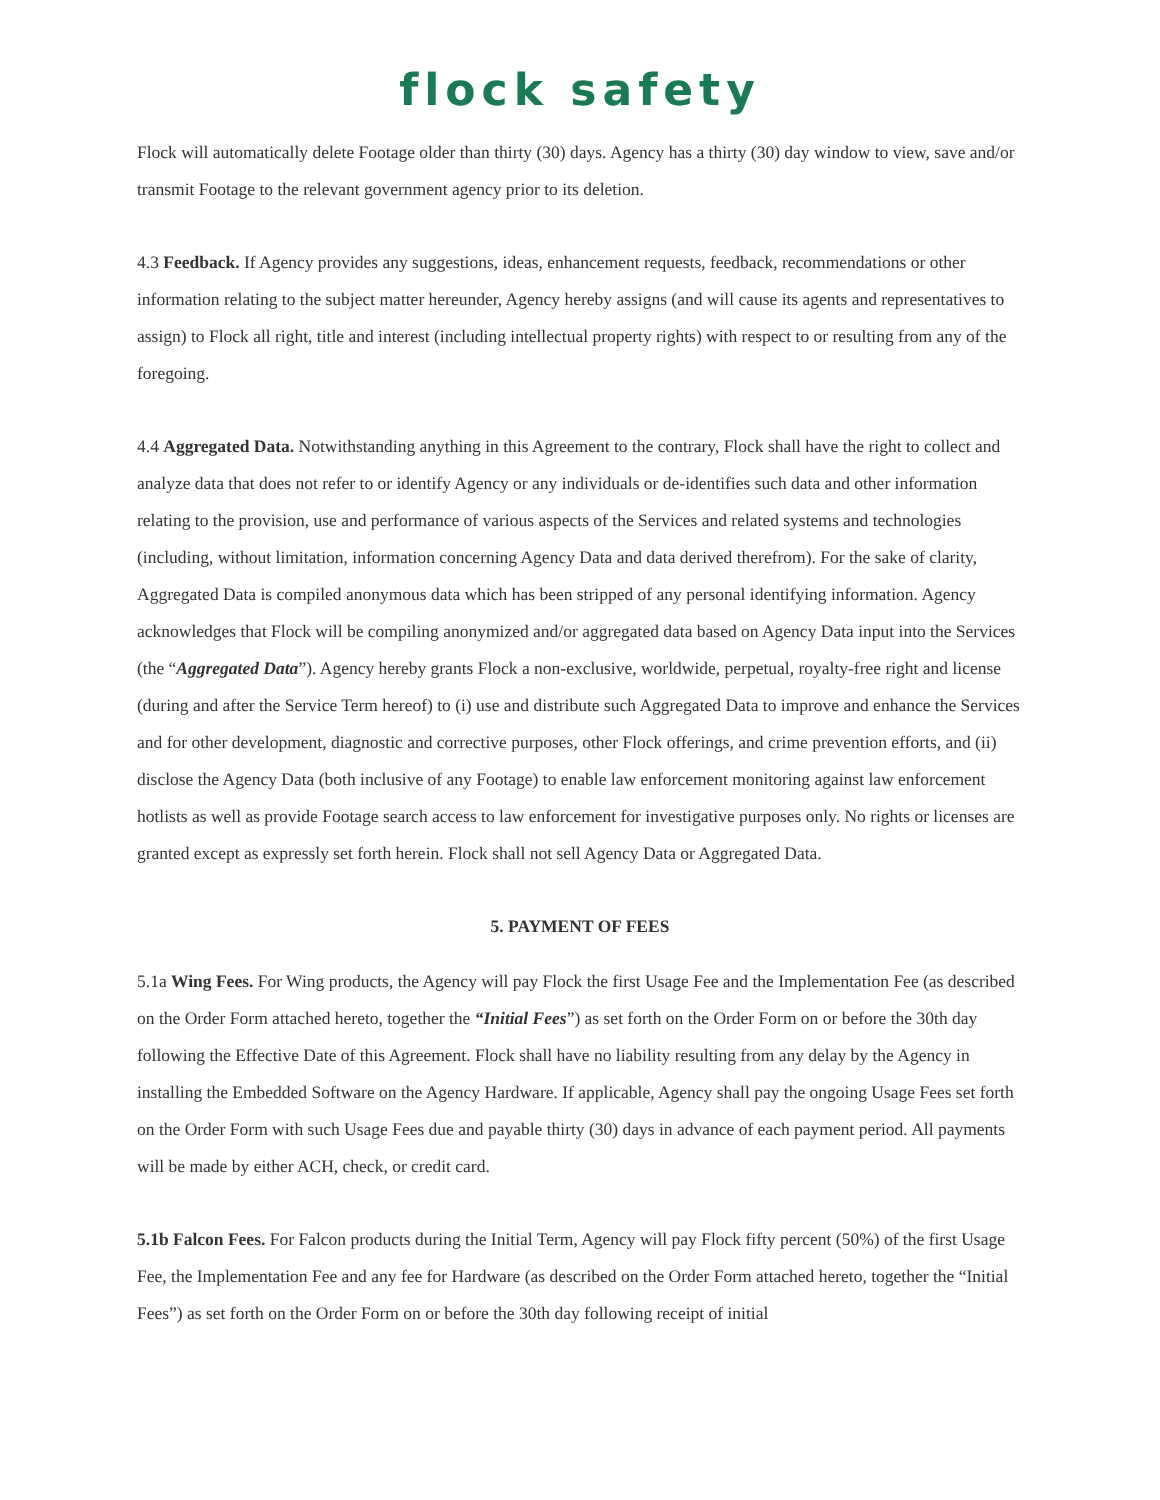flock safety
Flock will automatically delete Footage older than thirty (30) days. Agency has a thirty (30) day window to view, save and/or transmit Footage to the relevant government agency prior to its deletion.
4.3 Feedback. If Agency provides any suggestions, ideas, enhancement requests, feedback, recommendations or other information relating to the subject matter hereunder, Agency hereby assigns (and will cause its agents and representatives to assign) to Flock all right, title and interest (including intellectual property rights) with respect to or resulting from any of the foregoing.
4.4 Aggregated Data. Notwithstanding anything in this Agreement to the contrary, Flock shall have the right to collect and analyze data that does not refer to or identify Agency or any individuals or de-identifies such data and other information relating to the provision, use and performance of various aspects of the Services and related systems and technologies (including, without limitation, information concerning Agency Data and data derived therefrom). For the sake of clarity, Aggregated Data is compiled anonymous data which has been stripped of any personal identifying information. Agency acknowledges that Flock will be compiling anonymized and/or aggregated data based on Agency Data input into the Services (the “Aggregated Data”). Agency hereby grants Flock a non-exclusive, worldwide, perpetual, royalty-free right and license (during and after the Service Term hereof) to (i) use and distribute such Aggregated Data to improve and enhance the Services and for other development, diagnostic and corrective purposes, other Flock offerings, and crime prevention efforts, and (ii) disclose the Agency Data (both inclusive of any Footage) to enable law enforcement monitoring against law enforcement hotlists as well as provide Footage search access to law enforcement for investigative purposes only. No rights or licenses are granted except as expressly set forth herein. Flock shall not sell Agency Data or Aggregated Data.
5. PAYMENT OF FEES
5.1a Wing Fees. For Wing products, the Agency will pay Flock the first Usage Fee and the Implementation Fee (as described on the Order Form attached hereto, together the “Initial Fees”) as set forth on the Order Form on or before the 30th day following the Effective Date of this Agreement. Flock shall have no liability resulting from any delay by the Agency in installing the Embedded Software on the Agency Hardware. If applicable, Agency shall pay the ongoing Usage Fees set forth on the Order Form with such Usage Fees due and payable thirty (30) days in advance of each payment period. All payments will be made by either ACH, check, or credit card.
5.1b Falcon Fees. For Falcon products during the Initial Term, Agency will pay Flock fifty percent (50%) of the first Usage Fee, the Implementation Fee and any fee for Hardware (as described on the Order Form attached hereto, together the “Initial Fees”) as set forth on the Order Form on or before the 30th day following receipt of initial